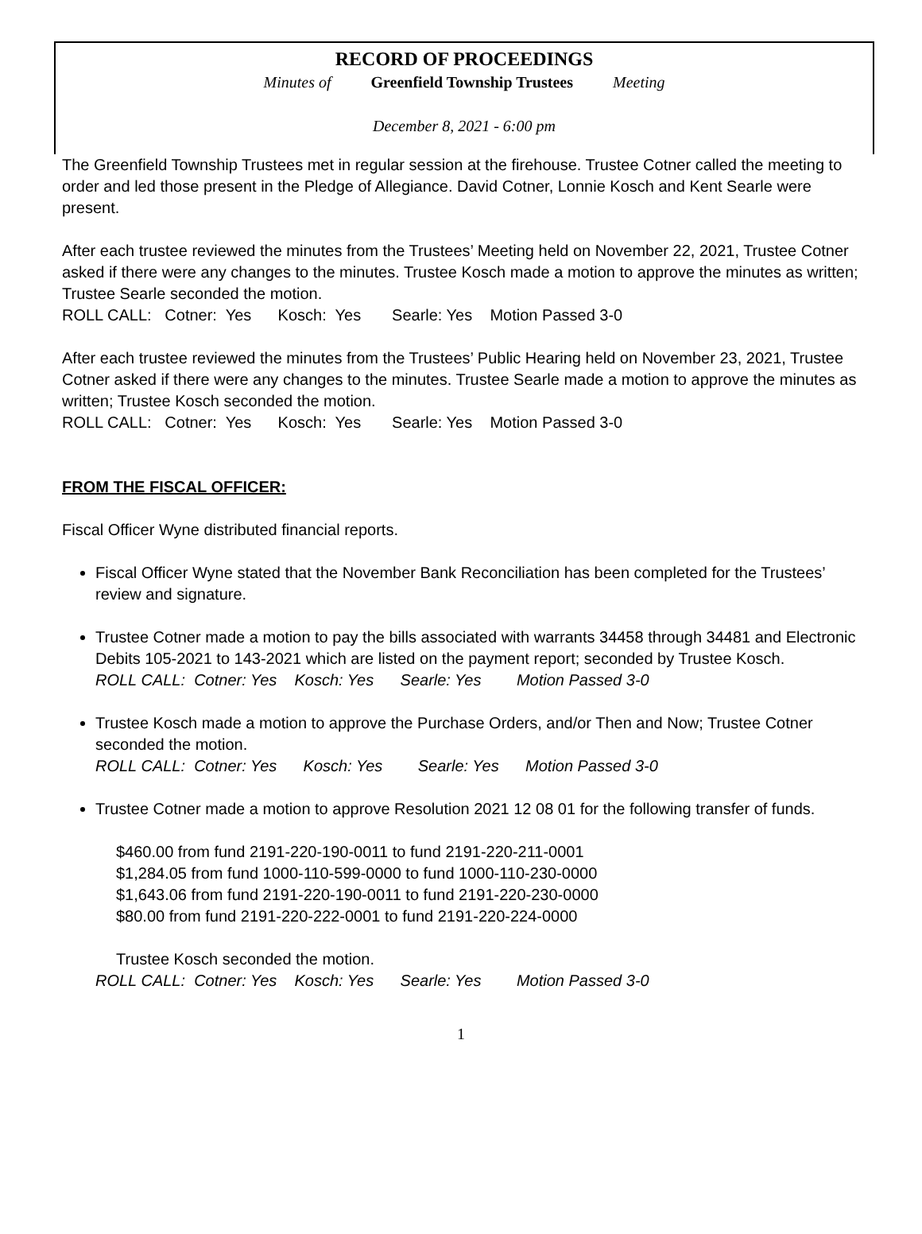RECORD OF PROCEEDINGS
Minutes of Greenfield Township Trustees Meeting
December 8, 2021 - 6:00 pm
The Greenfield Township Trustees met in regular session at the firehouse. Trustee Cotner called the meeting to order and led those present in the Pledge of Allegiance. David Cotner, Lonnie Kosch and Kent Searle were present.
After each trustee reviewed the minutes from the Trustees’ Meeting held on November 22, 2021, Trustee Cotner asked if there were any changes to the minutes. Trustee Kosch made a motion to approve the minutes as written; Trustee Searle seconded the motion.
ROLL CALL: Cotner: Yes Kosch: Yes Searle: Yes Motion Passed 3-0
After each trustee reviewed the minutes from the Trustees’ Public Hearing held on November 23, 2021, Trustee Cotner asked if there were any changes to the minutes. Trustee Searle made a motion to approve the minutes as written; Trustee Kosch seconded the motion.
ROLL CALL: Cotner: Yes Kosch: Yes Searle: Yes Motion Passed 3-0
FROM THE FISCAL OFFICER:
Fiscal Officer Wyne distributed financial reports.
Fiscal Officer Wyne stated that the November Bank Reconciliation has been completed for the Trustees’ review and signature.
Trustee Cotner made a motion to pay the bills associated with warrants 34458 through 34481 and Electronic Debits 105-2021 to 143-2021 which are listed on the payment report; seconded by Trustee Kosch.
ROLL CALL: Cotner: Yes Kosch: Yes Searle: Yes Motion Passed 3-0
Trustee Kosch made a motion to approve the Purchase Orders, and/or Then and Now; Trustee Cotner seconded the motion.
ROLL CALL: Cotner: Yes Kosch: Yes Searle: Yes Motion Passed 3-0
Trustee Cotner made a motion to approve Resolution 2021 12 08 01 for the following transfer of funds.
$460.00 from fund 2191-220-190-0011 to fund 2191-220-211-0001
$1,284.05 from fund 1000-110-599-0000 to fund 1000-110-230-0000
$1,643.06 from fund 2191-220-190-0011 to fund 2191-220-230-0000
$80.00 from fund 2191-220-222-0001 to fund 2191-220-224-0000
Trustee Kosch seconded the motion.
ROLL CALL: Cotner: Yes Kosch: Yes Searle: Yes Motion Passed 3-0
1